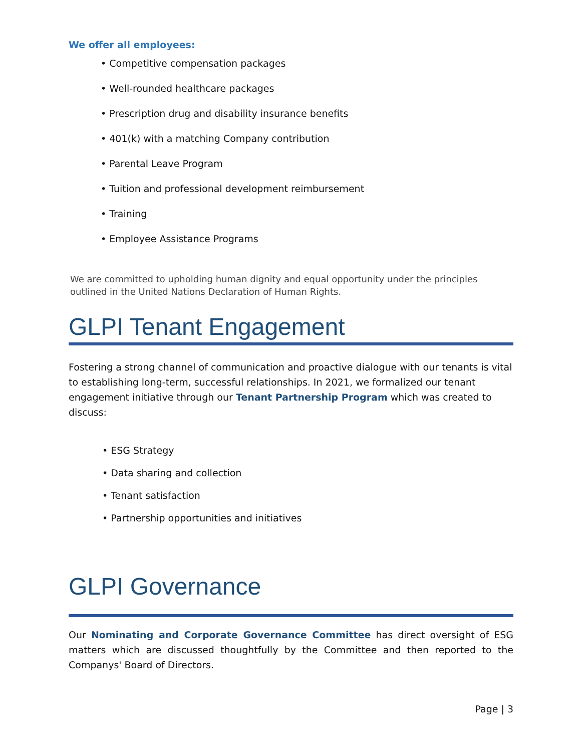We offer all employees:
• Competitive compensation packages
• Well-rounded healthcare packages
• Prescription drug and disability insurance benefits
• 401(k) with a matching Company contribution
• Parental Leave Program
• Tuition and professional development reimbursement
• Training
• Employee Assistance Programs
We are committed to upholding human dignity and equal opportunity under the principles outlined in the United Nations Declaration of Human Rights.
GLPI Tenant Engagement
Fostering a strong channel of communication and proactive dialogue with our tenants is vital to establishing long-term, successful relationships. In 2021, we formalized our tenant engagement initiative through our Tenant Partnership Program which was created to discuss:
• ESG Strategy
• Data sharing and collection
• Tenant satisfaction
• Partnership opportunities and initiatives
GLPI Governance
Our Nominating and Corporate Governance Committee has direct oversight of ESG matters which are discussed thoughtfully by the Committee and then reported to the Companys' Board of Directors.
Page | 3